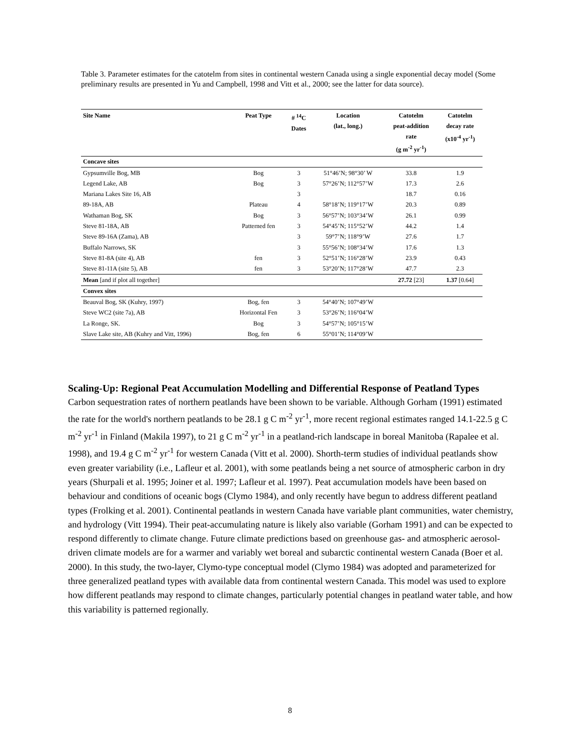Table 3. Parameter estimates for the catotelm from sites in continental western Canada using a single exponential decay model (Some preliminary results are presented in Yu and Campbell, 1998 and Vitt et al., 2000; see the latter for data source).
| Site Name | Peat Type | # <sup>14</sup>C Dates | Location (lat., long.) | Catotelm peat-addition rate (g m<sup>-2</sup> yr<sup>-1</sup>) | Catotelm decay rate (x10<sup>-4</sup> yr<sup>-1</sup>) |
| --- | --- | --- | --- | --- | --- |
| Concave sites | | | | | |
| Gypsumville Bog, MB | Bog | 3 | 51°46’N; 98°30’ W | 33.8 | 1.9 |
| Legend Lake, AB | Bog | 3 | 57°26’N; 112°57’W | 17.3 | 2.6 |
| Mariana Lakes Site 16, AB | | 3 | | 18.7 | 0.16 |
| 89-18A, AB | Plateau | 4 | 58°18’N; 119°17’W | 20.3 | 0.89 |
| Wathaman Bog, SK | Bog | 3 | 56°57’N; 103°34’W | 26.1 | 0.99 |
| Steve 81-18A, AB | Patterned fen | 3 | 54°45’N; 115°52’W | 44.2 | 1.4 |
| Steve 89-16A (Zama), AB | | 3 | 59°7’N; 118°9’W | 27.6 | 1.7 |
| Buffalo Narrows, SK | | 3 | 55°56’N; 108°34’W | 17.6 | 1.3 |
| Steve 81-8A (site 4), AB | fen | 3 | 52°51’N; 116°28’W | 23.9 | 0.43 |
| Steve 81-11A (site 5), AB | fen | 3 | 53°20’N; 117°28’W | 47.7 | 2.3 |
| Mean [and if plot all together] | | | | 27.72 [23] | 1.37 [0.64] |
| Convex sites | | | | | |
| Beauval Bog, SK (Kuhry, 1997) | Bog, fen | 3 | 54°40’N; 107°49’W | | |
| Steve WC2 (site 7a), AB | Horizontal Fen | 3 | 53°26’N; 116°04’W | | |
| La Ronge, SK. | Bog | 3 | 54°57’N; 105°15’W | | |
| Slave Lake site, AB (Kuhry and Vitt, 1996) | Bog, fen | 6 | 55°01’N; 114°09’W | | |
Scaling-Up: Regional Peat Accumulation Modelling and Differential Response of Peatland Types
Carbon sequestration rates of northern peatlands have been shown to be variable. Although Gorham (1991) estimated the rate for the world's northern peatlands to be 28.1 g C m<sup>-2</sup> yr<sup>-1</sup>, more recent regional estimates ranged 14.1-22.5 g C m<sup>-2</sup> yr<sup>-1</sup> in Finland (Makila 1997), to 21 g C m<sup>-2</sup> yr<sup>-1</sup> in a peatland-rich landscape in boreal Manitoba (Rapalee et al. 1998), and 19.4 g C m<sup>-2</sup> yr<sup>-1</sup> for western Canada (Vitt et al. 2000). Shorth-term studies of individual peatlands show even greater variability (i.e., Lafleur et al. 2001), with some peatlands being a net source of atmospheric carbon in dry years (Shurpali et al. 1995; Joiner et al. 1997; Lafleur et al. 1997). Peat accumulation models have been based on behaviour and conditions of oceanic bogs (Clymo 1984), and only recently have begun to address different peatland types (Frolking et al. 2001). Continental peatlands in western Canada have variable plant communities, water chemistry, and hydrology (Vitt 1994). Their peat-accumulating nature is likely also variable (Gorham 1991) and can be expected to respond differently to climate change. Future climate predictions based on greenhouse gas- and atmospheric aerosol- driven climate models are for a warmer and variably wet boreal and subarctic continental western Canada (Boer et al. 2000). In this study, the two-layer, Clymo-type conceptual model (Clymo 1984) was adopted and parameterized for three generalized peatland types with available data from continental western Canada. This model was used to explore how different peatlands may respond to climate changes, particularly potential changes in peatland water table, and how this variability is patterned regionally.
8